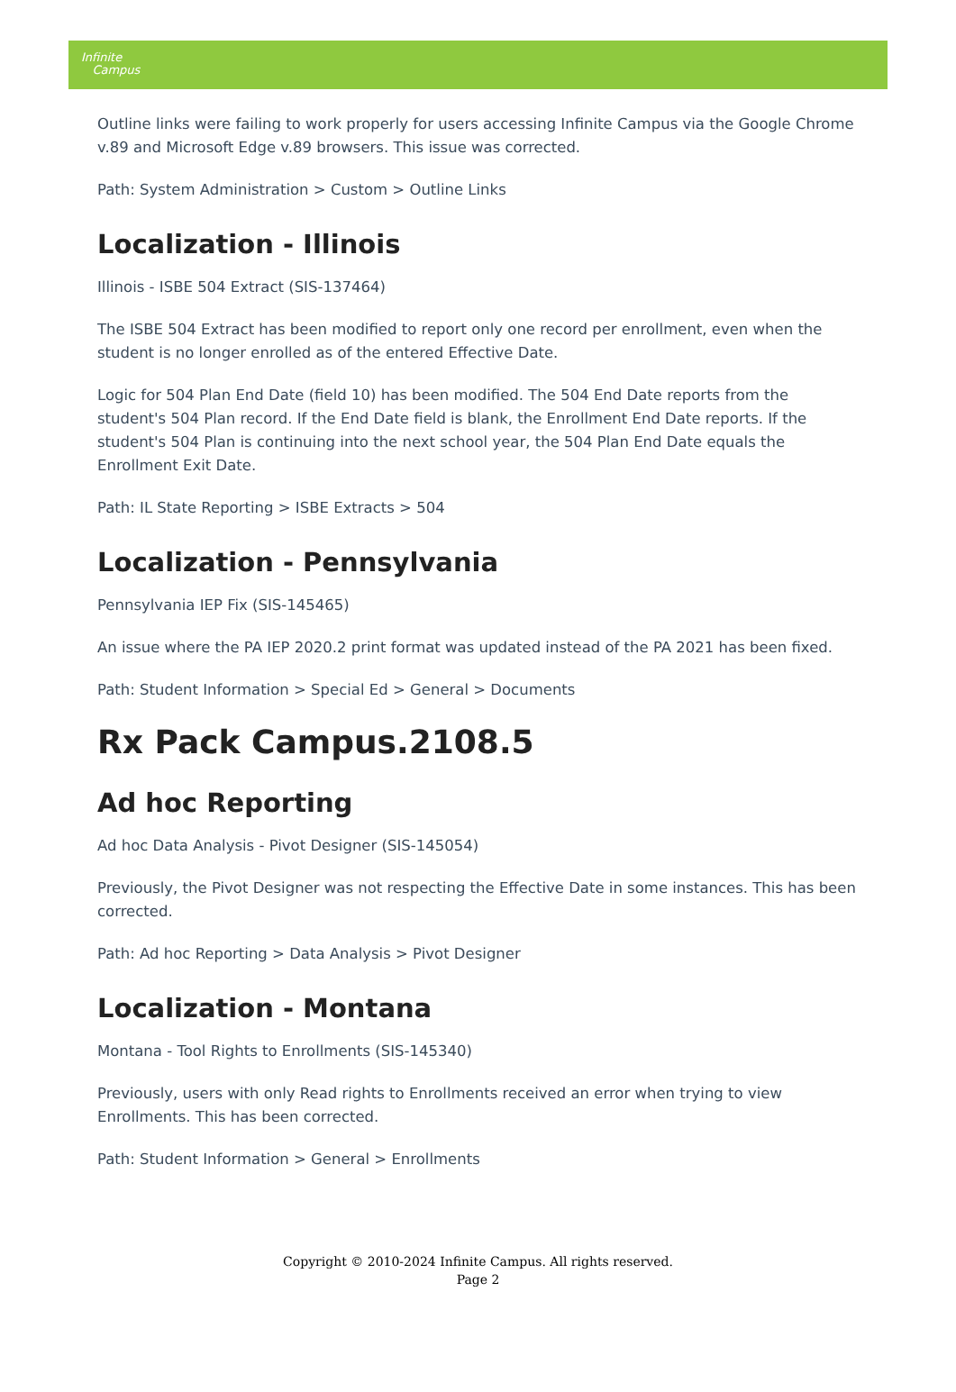Infinite
Campus
Outline links were failing to work properly for users accessing Infinite Campus via the Google Chrome v.89 and Microsoft Edge v.89 browsers. This issue was corrected.
Path: System Administration > Custom > Outline Links
Localization - Illinois
Illinois - ISBE 504 Extract (SIS-137464)
The ISBE 504 Extract has been modified to report only one record per enrollment, even when the student is no longer enrolled as of the entered Effective Date.
Logic for 504 Plan End Date (field 10) has been modified. The 504 End Date reports from the student's 504 Plan record. If the End Date field is blank, the Enrollment End Date reports. If the student's 504 Plan is continuing into the next school year, the 504 Plan End Date equals the Enrollment Exit Date.
Path: IL State Reporting > ISBE Extracts > 504
Localization - Pennsylvania
Pennsylvania IEP Fix (SIS-145465)
An issue where the PA IEP 2020.2 print format was updated instead of the PA 2021 has been fixed.
Path: Student Information > Special Ed > General > Documents
Rx Pack Campus.2108.5
Ad hoc Reporting
Ad hoc Data Analysis - Pivot Designer (SIS-145054)
Previously, the Pivot Designer was not respecting the Effective Date in some instances. This has been corrected.
Path: Ad hoc Reporting > Data Analysis > Pivot Designer
Localization - Montana
Montana - Tool Rights to Enrollments (SIS-145340)
Previously, users with only Read rights to Enrollments received an error when trying to view Enrollments. This has been corrected.
Path: Student Information > General > Enrollments
Copyright © 2010-2024 Infinite Campus. All rights reserved.
Page 2